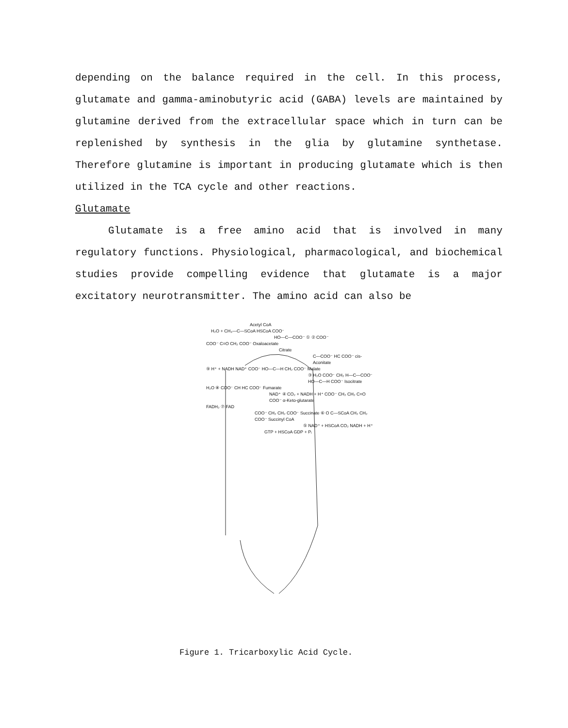depending on the balance required in the cell. In this process, glutamate and gamma-aminobutyric acid (GABA) levels are maintained by glutamine derived from the extracellular space which in turn can be replenished by synthesis in the glia by glutamine synthetase. Therefore glutamine is important in producing glutamate which is then utilized in the TCA cycle and other reactions.
Glutamate
Glutamate is a free amino acid that is involved in many regulatory functions. Physiological, pharmacological, and biochemical studies provide compelling evidence that glutamate is a major excitatory neurotransmitter. The amino acid can also be
Acetyl CoA
H₂O + CH₃—C—SCoA HSCoA COO⁻
HO—C—COO⁻ ① ② COO⁻
COO⁻ C=O CH₂ COO⁻ Oxaloacetate
Citrate
C—COO⁻ HC COO⁻ cis-Aconitate
⑨ H⁺ + NADH NAD⁺ COO⁻ HO—C—H CH₂ COO⁻ Malate
③ H₂O COO⁻ CH₂ H—C—COO⁻ HO—C—H COO⁻ Isocitrate
H₂O ⑧ COO⁻ CH HC COO⁻ Fumarate
NAD⁺ ④ CO₂ + NADH + H⁺ COO⁻ CH₂ CH₂ C=O COO⁻ α-Keto-glutarate
FADH₂ ⑦ FAD
COO⁻ CH₂ CH₂ COO⁻ Succinate ⑥ O C—SCoA CH₂ CH₂ COO⁻ Succinyl CoA
⑤ NAD⁺ + HSCoA CO₂ NADH + H⁺
GTP + HSCoA GDP + Pᵢ
Figure 1. Tricarboxylic Acid Cycle.